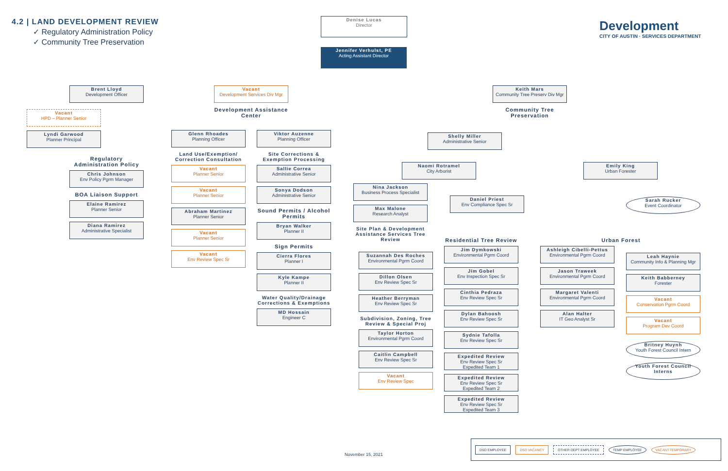4.2 | LAND DEVELOPMENT REVIEW
✓ Regulatory Administration Policy
✓ Community Tree Preservation
Development
CITY OF AUSTIN · SERVICES DEPARTMENT
Denise Lucas
Director
Jennifer Verhulst, PE
Acting Assistant Director
Brent Lloyd
Development Officer
Vacant
HPD – Planner Senior
Lyndi Garwood
Planner Principal
Regulatory Administration Policy
Chris Johnson
Env Policy Pgrm Manager
BOA Liaison Support
Elaine Ramirez
Planner Senior
Diana Ramirez
Administrative Specialist
Vacant
Development Services Div Mgr
Development Assistance Center
Glenn Rhoades
Planning Officer
Land Use/Exemption/ Correction Consultation
Vacant
Planner Senior
Vacant
Planner Senior
Abraham Martinez
Planner Senior
Vacant
Planner Senior
Vacant
Env Review Spec Sr
Viktor Auzenne
Planning Officer
Site Corrections & Exemption Processing
Sallie Correa
Administrative Senior
Sonya Dodson
Administrative Senior
Sound Permits / Alcohol Permits
Bryan Walker
Planner II
Sign Permits
Cierra Flores
Planner I
Kyle Kampe
Planner II
Water Quality/Drainage Corrections & Exemptions
MD Hossain
Engineer C
Keith Mars
Community Tree Preserv Div Mgr
Community Tree Preservation
Shelly Miller
Administrative Senior
Naomi Rotramel
City Arborist
Nina Jackson
Business Process Specialist
Max Malone
Research Analyst
Site Plan & Development Assistance Services Tree Review
Daniel Priest
Env Compliance Spec Sr
Suzannah Des Roches
Environmental Pgrm Coord
Dillon Olsen
Env Review Spec Sr
Heather Berryman
Env Review Spec Sr
Subdivision, Zoning, Tree Review & Special Proj
Taylor Horton
Environmental Pgrm Coord
Caitlin Campbell
Env Review Spec Sr
Vacant
Env Review Spec
Residential Tree Review
Jim Dymkowski
Environmental Pgrm Coord
Jim Gobel
Env Inspection Spec Sr
Cinthia Pedraza
Env Review Spec Sr
Dylan Bahoosh
Env Review Spec Sr
Sydnie Tafolla
Env Review Spec Sr
Expedited Review
Env Review Spec Sr
Expedited Team 1
Expedited Review
Env Review Spec Sr
Expedited Team 2
Expedited Review
Env Review Spec Sr
Expedited Team 3
Emily King
Urban Forester
Urban Forest
Ashleigh Cibelli-Pettus
Environmental Pgrm Coord
Jason Traweek
Environmental Pgrm Coord
Margaret Valenti
Environmental Pgrm Coord
Alan Halter
IT Geo Analyst Sr
Sarah Rucker
Event Coordinator
Leah Haynie
Community Info & Planning Mgr
Keith Babberney
Forester
Vacant
Conservation Pgrm Coord
Vacant
Program Dev Coord
Britney Huynh
Youth Forest Council Intern
Youth Forest Council Interns
November 15, 2021
DSD EMPLOYEE DSD VACANCY OTHER DEPT EMPLOYEE TEMP EMPLOYEE VACANT TEMPORARY